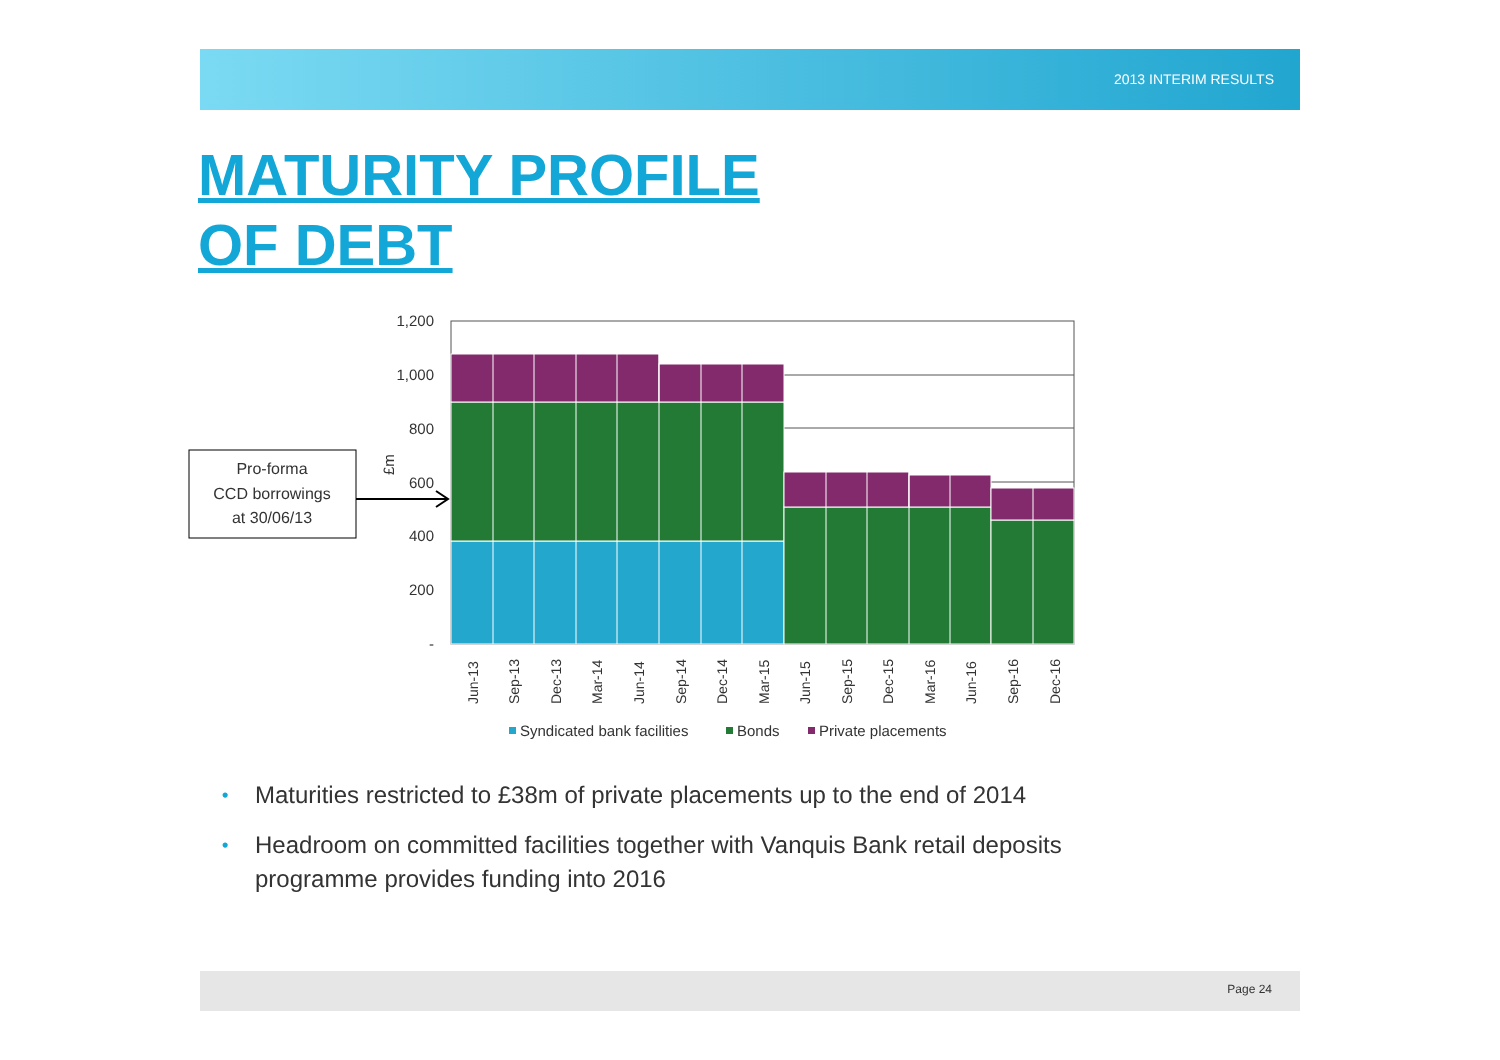2013 INTERIM RESULTS
MATURITY PROFILE
OF DEBT
1,200
1,000
800
600
400
200
-
£m
Jun-13
Sep-13
Dec-13
Mar-14
Jun-14
Sep-14
Dec-14
Mar-15
Jun-15
Sep-15
Dec-15
Mar-16
Jun-16
Sep-16
Dec-16
Syndicated bank facilities
Bonds
Private placements
Pro-forma
CCD borrowings
at 30/06/13
• Maturities restricted to £38m of private placements up to the end of 2014
• Headroom on committed facilities together with Vanquis Bank retail deposits programme provides funding into 2016
Page 24